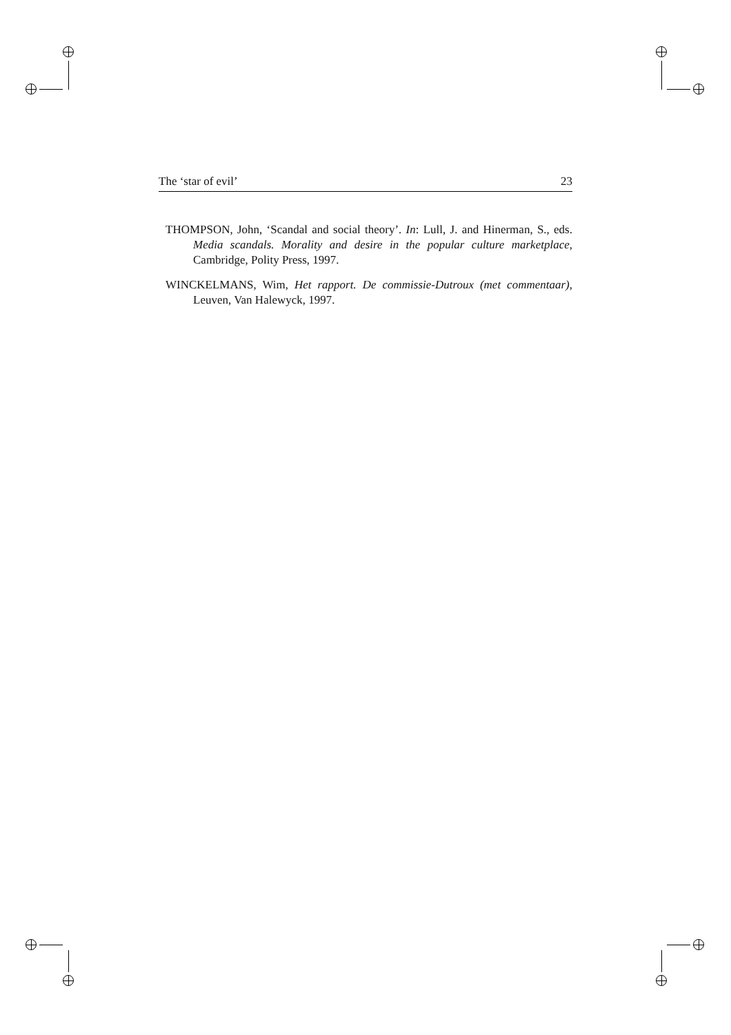The ‘star of evil’ 23
THOMPSON, John, ‘Scandal and social theory’. In: Lull, J. and Hinerman, S., eds. Media scandals. Morality and desire in the popular culture marketplace, Cambridge, Polity Press, 1997.
WINCKELMANS, Wim, Het rapport. De commissie-Dutroux (met commentaar), Leuven, Van Halewyck, 1997.